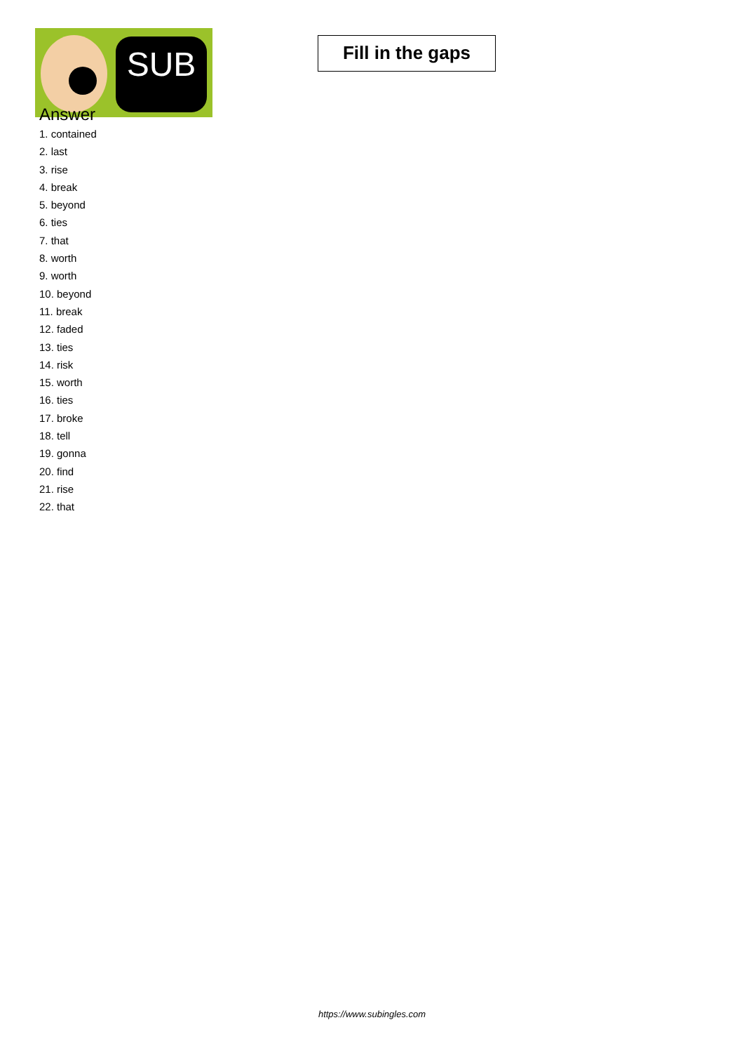SUB
Fill in the gaps
Answer
1. contained
2. last
3. rise
4. break
5. beyond
6. ties
7. that
8. worth
9. worth
10. beyond
11. break
12. faded
13. ties
14. risk
15. worth
16. ties
17. broke
18. tell
19. gonna
20. find
21. rise
22. that
https://www.subingles.com